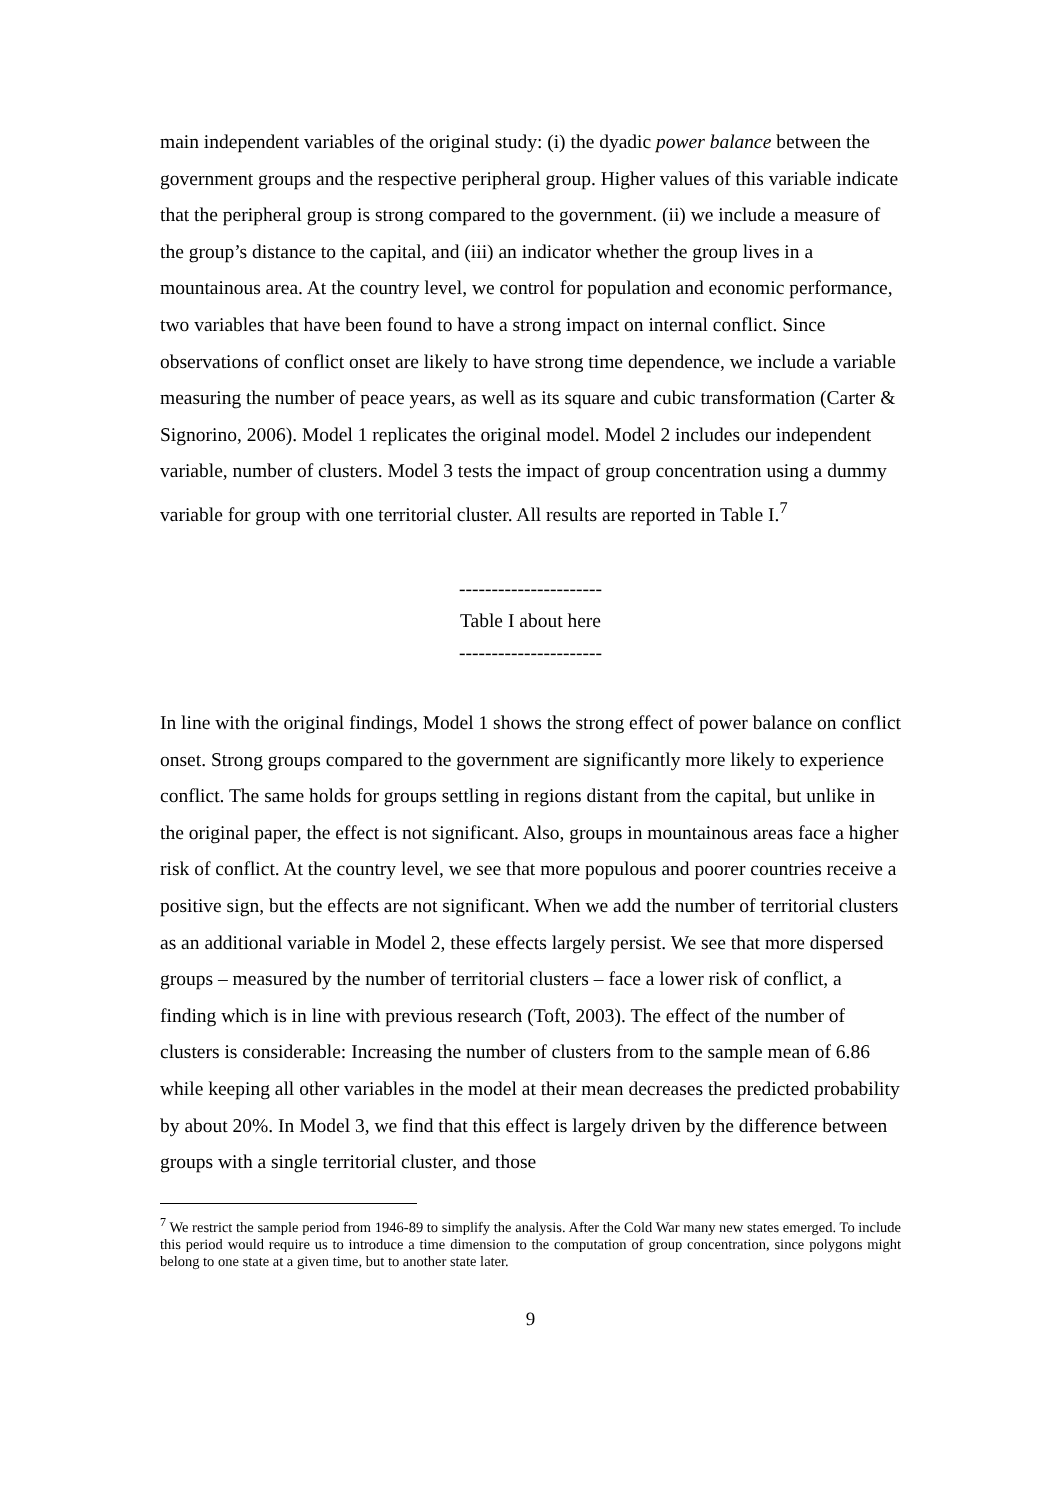main independent variables of the original study: (i) the dyadic power balance between the government groups and the respective peripheral group. Higher values of this variable indicate that the peripheral group is strong compared to the government. (ii) we include a measure of the group’s distance to the capital, and (iii) an indicator whether the group lives in a mountainous area. At the country level, we control for population and economic performance, two variables that have been found to have a strong impact on internal conflict. Since observations of conflict onset are likely to have strong time dependence, we include a variable measuring the number of peace years, as well as its square and cubic transformation (Carter & Signorino, 2006). Model 1 replicates the original model. Model 2 includes our independent variable, number of clusters. Model 3 tests the impact of group concentration using a dummy variable for group with one territorial cluster. All results are reported in Table I.<sup>7</sup>
----------------------
Table I about here
----------------------
In line with the original findings, Model 1 shows the strong effect of power balance on conflict onset. Strong groups compared to the government are significantly more likely to experience conflict. The same holds for groups settling in regions distant from the capital, but unlike in the original paper, the effect is not significant. Also, groups in mountainous areas face a higher risk of conflict. At the country level, we see that more populous and poorer countries receive a positive sign, but the effects are not significant. When we add the number of territorial clusters as an additional variable in Model 2, these effects largely persist. We see that more dispersed groups – measured by the number of territorial clusters – face a lower risk of conflict, a finding which is in line with previous research (Toft, 2003). The effect of the number of clusters is considerable: Increasing the number of clusters from to the sample mean of 6.86 while keeping all other variables in the model at their mean decreases the predicted probability by about 20%. In Model 3, we find that this effect is largely driven by the difference between groups with a single territorial cluster, and those
<sup>7</sup> We restrict the sample period from 1946-89 to simplify the analysis. After the Cold War many new states emerged. To include this period would require us to introduce a time dimension to the computation of group concentration, since polygons might belong to one state at a given time, but to another state later.
9